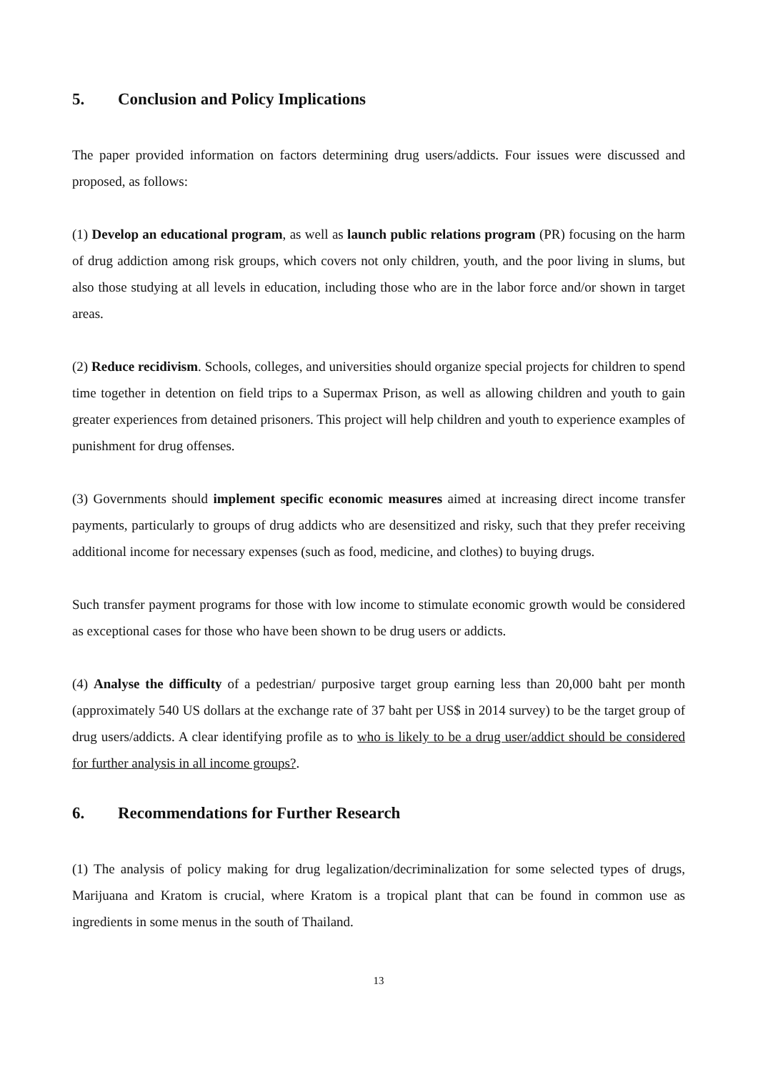5. Conclusion and Policy Implications
The paper provided information on factors determining drug users/addicts. Four issues were discussed and proposed, as follows:
(1) Develop an educational program, as well as launch public relations program (PR) focusing on the harm of drug addiction among risk groups, which covers not only children, youth, and the poor living in slums, but also those studying at all levels in education, including those who are in the labor force and/or shown in target areas.
(2) Reduce recidivism. Schools, colleges, and universities should organize special projects for children to spend time together in detention on field trips to a Supermax Prison, as well as allowing children and youth to gain greater experiences from detained prisoners. This project will help children and youth to experience examples of punishment for drug offenses.
(3) Governments should implement specific economic measures aimed at increasing direct income transfer payments, particularly to groups of drug addicts who are desensitized and risky, such that they prefer receiving additional income for necessary expenses (such as food, medicine, and clothes) to buying drugs.
Such transfer payment programs for those with low income to stimulate economic growth would be considered as exceptional cases for those who have been shown to be drug users or addicts.
(4) Analyse the difficulty of a pedestrian/ purposive target group earning less than 20,000 baht per month (approximately 540 US dollars at the exchange rate of 37 baht per US$ in 2014 survey) to be the target group of drug users/addicts. A clear identifying profile as to who is likely to be a drug user/addict should be considered for further analysis in all income groups?.
6. Recommendations for Further Research
(1) The analysis of policy making for drug legalization/decriminalization for some selected types of drugs, Marijuana and Kratom is crucial, where Kratom is a tropical plant that can be found in common use as ingredients in some menus in the south of Thailand.
13